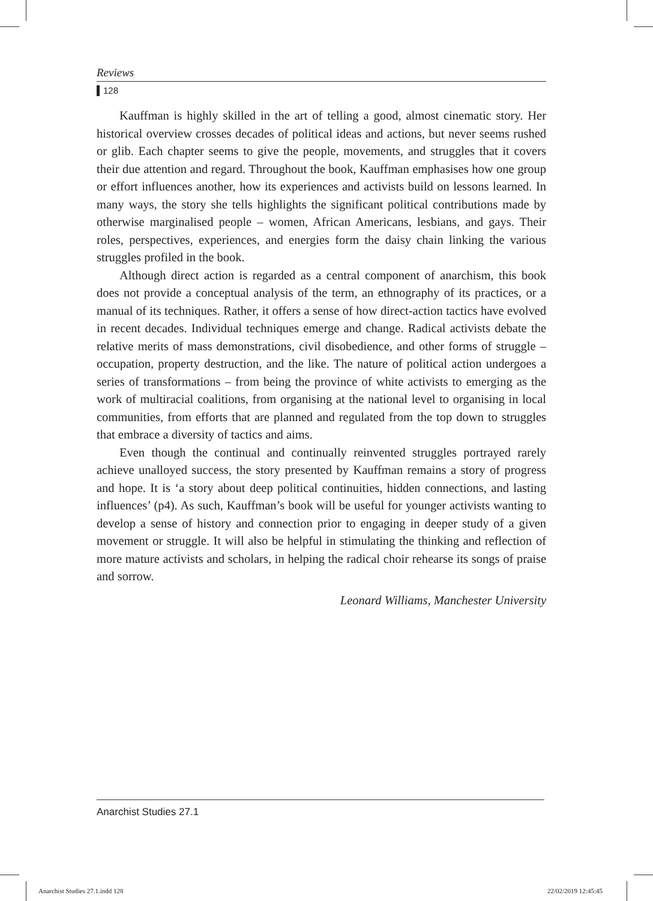Reviews
128
Kauffman is highly skilled in the art of telling a good, almost cinematic story. Her historical overview crosses decades of political ideas and actions, but never seems rushed or glib. Each chapter seems to give the people, movements, and struggles that it covers their due attention and regard. Throughout the book, Kauffman emphasises how one group or effort influences another, how its experiences and activists build on lessons learned. In many ways, the story she tells highlights the significant political contributions made by otherwise marginalised people – women, African Americans, lesbians, and gays. Their roles, perspectives, experiences, and energies form the daisy chain linking the various struggles profiled in the book.
Although direct action is regarded as a central component of anarchism, this book does not provide a conceptual analysis of the term, an ethnography of its practices, or a manual of its techniques. Rather, it offers a sense of how direct-action tactics have evolved in recent decades. Individual techniques emerge and change. Radical activists debate the relative merits of mass demonstrations, civil disobedience, and other forms of struggle – occupation, property destruction, and the like. The nature of political action undergoes a series of transformations – from being the province of white activists to emerging as the work of multiracial coalitions, from organising at the national level to organising in local communities, from efforts that are planned and regulated from the top down to struggles that embrace a diversity of tactics and aims.
Even though the continual and continually reinvented struggles portrayed rarely achieve unalloyed success, the story presented by Kauffman remains a story of progress and hope. It is ‘a story about deep political continuities, hidden connections, and lasting influences’ (p4). As such, Kauffman’s book will be useful for younger activists wanting to develop a sense of history and connection prior to engaging in deeper study of a given movement or struggle. It will also be helpful in stimulating the thinking and reflection of more mature activists and scholars, in helping the radical choir rehearse its songs of praise and sorrow.
Leonard Williams, Manchester University
Anarchist Studies 27.1
Anarchist Studies 27.1.indd 128
22/02/2019 12:45:45